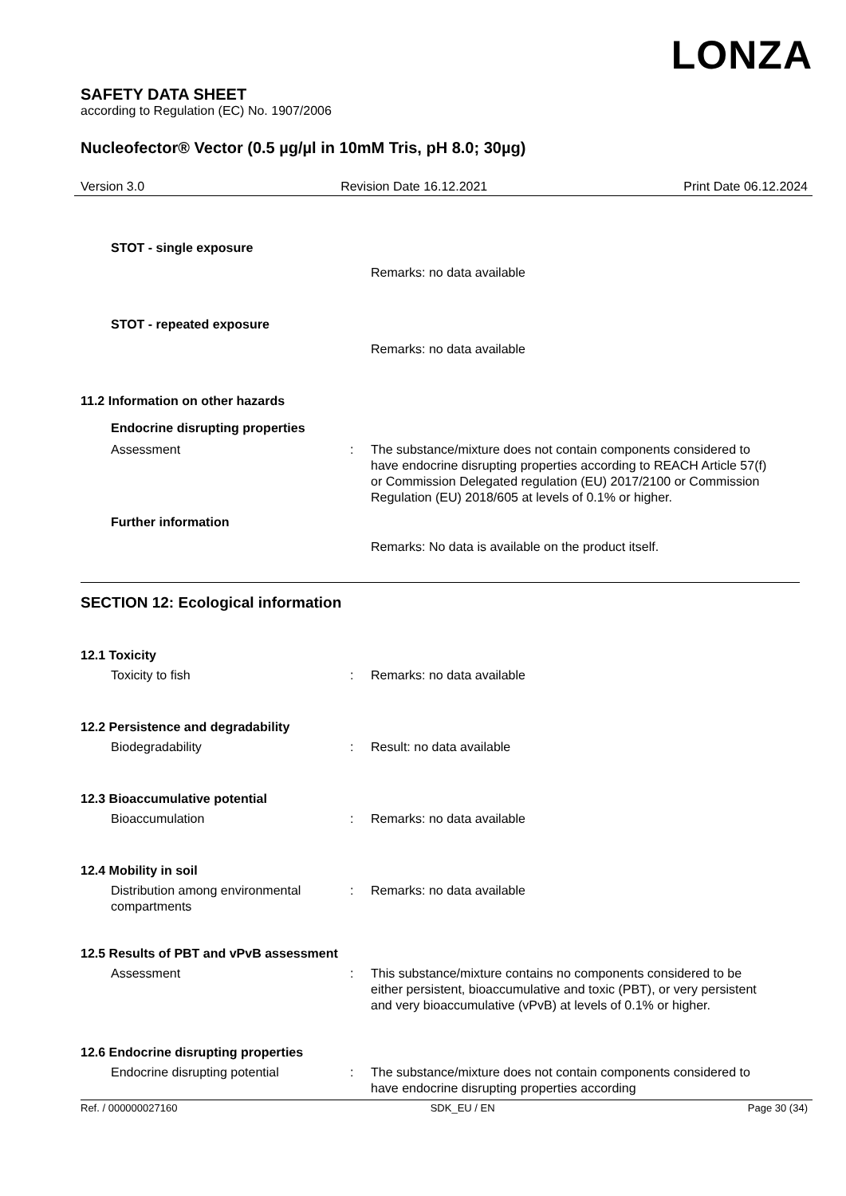LONZA
SAFETY DATA SHEET
according to Regulation (EC) No. 1907/2006
Nucleofector® Vector (0.5 µg/µl in 10mM Tris, pH 8.0; 30µg)
Version 3.0 Revision Date 16.12.2021 Print Date 06.12.2024
STOT - single exposure
Remarks: no data available
STOT - repeated exposure
Remarks: no data available
11.2 Information on other hazards
Endocrine disrupting properties
Assessment : The substance/mixture does not contain components considered to have endocrine disrupting properties according to REACH Article 57(f) or Commission Delegated regulation (EU) 2017/2100 or Commission Regulation (EU) 2018/605 at levels of 0.1% or higher.
Further information
Remarks: No data is available on the product itself.
SECTION 12: Ecological information
12.1 Toxicity
Toxicity to fish : Remarks: no data available
12.2 Persistence and degradability
Biodegradability : Result: no data available
12.3 Bioaccumulative potential
Bioaccumulation : Remarks: no data available
12.4 Mobility in soil
Distribution among environmental compartments
: Remarks: no data available
12.5 Results of PBT and vPvB assessment
Assessment : This substance/mixture contains no components considered to be either persistent, bioaccumulative and toxic (PBT), or very persistent and very bioaccumulative (vPvB) at levels of 0.1% or higher.
12.6 Endocrine disrupting properties
Endocrine disrupting potential : The substance/mixture does not contain components considered to have endocrine disrupting properties according
Ref. / 000000027160 SDK_EU / EN Page 30 (34)